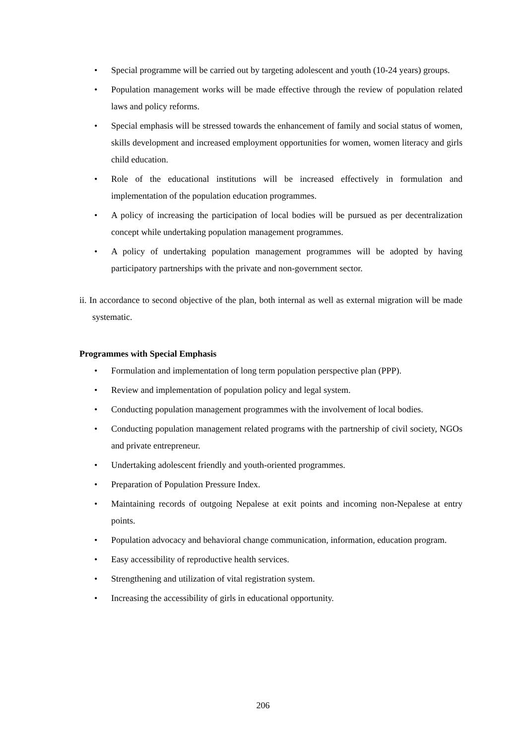• Special programme will be carried out by targeting adolescent and youth (10-24 years) groups.
• Population management works will be made effective through the review of population related laws and policy reforms.
• Special emphasis will be stressed towards the enhancement of family and social status of women, skills development and increased employment opportunities for women, women literacy and girls child education.
• Role of the educational institutions will be increased effectively in formulation and implementation of the population education programmes.
• A policy of increasing the participation of local bodies will be pursued as per decentralization concept while undertaking population management programmes.
• A policy of undertaking population management programmes will be adopted by having participatory partnerships with the private and non-government sector.
ii. In accordance to second objective of the plan, both internal as well as external migration will be made systematic.
Programmes with Special Emphasis
• Formulation and implementation of long term population perspective plan (PPP).
• Review and implementation of population policy and legal system.
• Conducting population management programmes with the involvement of local bodies.
• Conducting population management related programs with the partnership of civil society, NGOs and private entrepreneur.
• Undertaking adolescent friendly and youth-oriented programmes.
• Preparation of Population Pressure Index.
• Maintaining records of outgoing Nepalese at exit points and incoming non-Nepalese at entry points.
• Population advocacy and behavioral change communication, information, education program.
• Easy accessibility of reproductive health services.
• Strengthening and utilization of vital registration system.
• Increasing the accessibility of girls in educational opportunity.
206